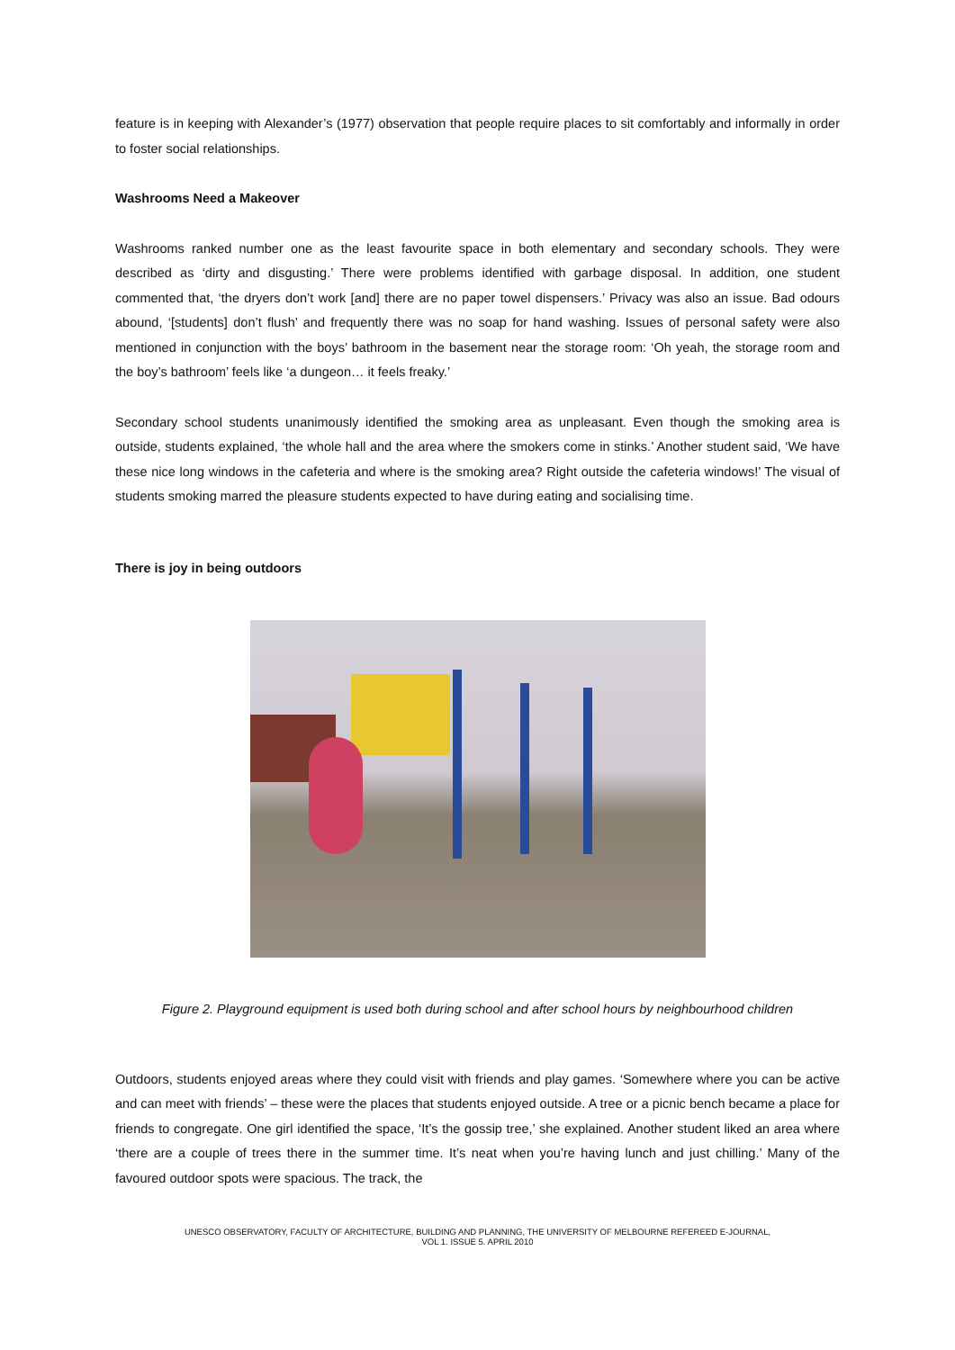feature is in keeping with Alexander’s (1977) observation that people require places to sit comfortably and informally in order to foster social relationships.
Washrooms Need a Makeover
Washrooms ranked number one as the least favourite space in both elementary and secondary schools. They were described as ‘dirty and disgusting.’ There were problems identified with garbage disposal. In addition, one student commented that, ‘the dryers don’t work [and] there are no paper towel dispensers.’ Privacy was also an issue. Bad odours abound, ‘[students] don’t flush’ and frequently there was no soap for hand washing. Issues of personal safety were also mentioned in conjunction with the boys’ bathroom in the basement near the storage room: ‘Oh yeah, the storage room and the boy’s bathroom’ feels like ‘a dungeon… it feels freaky.’
Secondary school students unanimously identified the smoking area as unpleasant. Even though the smoking area is outside, students explained, ‘the whole hall and the area where the smokers come in stinks.’ Another student said, ‘We have these nice long windows in the cafeteria and where is the smoking area? Right outside the cafeteria windows!’ The visual of students smoking marred the pleasure students expected to have during eating and socialising time.
There is joy in being outdoors
Figure 2. Playground equipment is used both during school and after school hours by neighbourhood children
Outdoors, students enjoyed areas where they could visit with friends and play games. ‘Somewhere where you can be active and can meet with friends’ – these were the places that students enjoyed outside. A tree or a picnic bench became a place for friends to congregate. One girl identified the space, ‘It’s the gossip tree,’ she explained. Another student liked an area where ‘there are a couple of trees there in the summer time. It’s neat when you’re having lunch and just chilling.’ Many of the favoured outdoor spots were spacious. The track, the
UNESCO OBSERVATORY, FACULTY OF ARCHITECTURE, BUILDING AND PLANNING, THE UNIVERSITY OF MELBOURNE REFEREED E-JOURNAL,
VOL 1. ISSUE 5. APRIL 2010